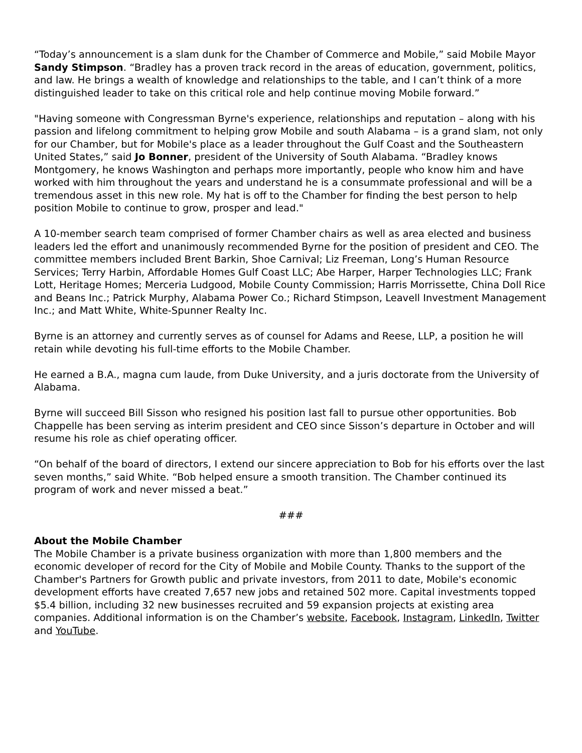“Today’s announcement is a slam dunk for the Chamber of Commerce and Mobile,” said Mobile Mayor Sandy Stimpson. “Bradley has a proven track record in the areas of education, government, politics, and law. He brings a wealth of knowledge and relationships to the table, and I can’t think of a more distinguished leader to take on this critical role and help continue moving Mobile forward.”
"Having someone with Congressman Byrne's experience, relationships and reputation – along with his passion and lifelong commitment to helping grow Mobile and south Alabama – is a grand slam, not only for our Chamber, but for Mobile's place as a leader throughout the Gulf Coast and the Southeastern United States,” said Jo Bonner, president of the University of South Alabama. “Bradley knows Montgomery, he knows Washington and perhaps more importantly, people who know him and have worked with him throughout the years and understand he is a consummate professional and will be a tremendous asset in this new role. My hat is off to the Chamber for finding the best person to help position Mobile to continue to grow, prosper and lead."
A 10-member search team comprised of former Chamber chairs as well as area elected and business leaders led the effort and unanimously recommended Byrne for the position of president and CEO. The committee members included Brent Barkin, Shoe Carnival; Liz Freeman, Long’s Human Resource Services; Terry Harbin, Affordable Homes Gulf Coast LLC; Abe Harper, Harper Technologies LLC; Frank Lott, Heritage Homes; Merceria Ludgood, Mobile County Commission; Harris Morrissette, China Doll Rice and Beans Inc.; Patrick Murphy, Alabama Power Co.; Richard Stimpson, Leavell Investment Management Inc.; and Matt White, White-Spunner Realty Inc.
Byrne is an attorney and currently serves as of counsel for Adams and Reese, LLP, a position he will retain while devoting his full-time efforts to the Mobile Chamber.
He earned a B.A., magna cum laude, from Duke University, and a juris doctorate from the University of Alabama.
Byrne will succeed Bill Sisson who resigned his position last fall to pursue other opportunities. Bob Chappelle has been serving as interim president and CEO since Sisson’s departure in October and will resume his role as chief operating officer.
“On behalf of the board of directors, I extend our sincere appreciation to Bob for his efforts over the last seven months,” said White. “Bob helped ensure a smooth transition. The Chamber continued its program of work and never missed a beat.”
###
About the Mobile Chamber
The Mobile Chamber is a private business organization with more than 1,800 members and the economic developer of record for the City of Mobile and Mobile County. Thanks to the support of the Chamber's Partners for Growth public and private investors, from 2011 to date, Mobile's economic development efforts have created 7,657 new jobs and retained 502 more. Capital investments topped $5.4 billion, including 32 new businesses recruited and 59 expansion projects at existing area companies. Additional information is on the Chamber’s website, Facebook, Instagram, LinkedIn, Twitter and YouTube.